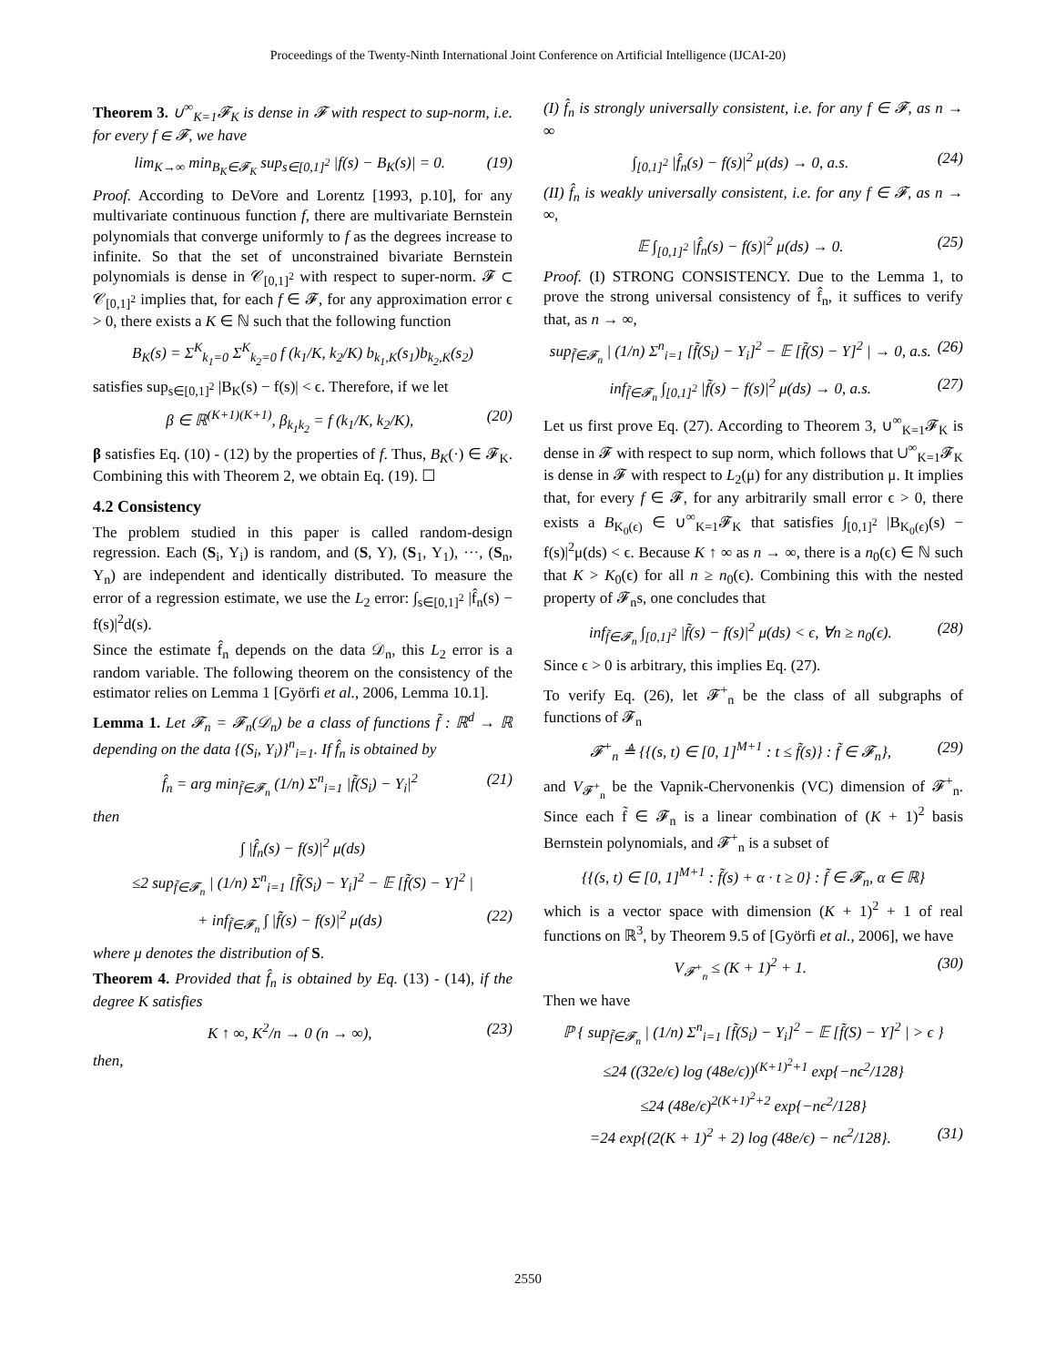Proceedings of the Twenty-Ninth International Joint Conference on Artificial Intelligence (IJCAI-20)
Theorem 3. ∪<sup>∞</sup><sub>K=1</sub>𝓕<sub>K</sub> is dense in 𝓕 with respect to sup-norm, i.e. for every f ∈ 𝓕, we have
lim<sub>K→∞</sub> min<sub>B<sub>K</sub>∈𝓕<sub>K</sub></sub> sup<sub>s∈[0,1]<sup>2</sup></sub> |f(s) − B<sub>K</sub>(s)| = 0. (19)
Proof. According to DeVore and Lorentz [1993, p.10], for any multivariate continuous function f, there are multivariate Bernstein polynomials that converge uniformly to f as the degrees increase to infinite. So that the set of unconstrained bivariate Bernstein polynomials is dense in 𝒞<sub>[0,1]<sup>2</sup></sub> with respect to super-norm. 𝓕 ⊂ 𝒞<sub>[0,1]<sup>2</sup></sub> implies that, for each f ∈ 𝓕, for any approximation error ϵ > 0, there exists a K ∈ ℕ such that the following function
B<sub>K</sub>(s) = Σ<sup>K</sup><sub>k<sub>1</sub>=0</sub> Σ<sup>K</sup><sub>k<sub>2</sub>=0</sub> f (k<sub>1</sub>/K, k<sub>2</sub>/K) b<sub>k<sub>1</sub>,K</sub>(s<sub>1</sub>)b<sub>k<sub>2</sub>,K</sub>(s<sub>2</sub>)
satisfies sup<sub>s∈[0,1]<sup>2</sup></sub> |B<sub>K</sub>(s) − f(s)| < ϵ. Therefore, if we let
β ∈ ℝ<sup>(K+1)(K+1)</sup>, β<sub>k<sub>1</sub>k<sub>2</sub></sub> = f (k<sub>1</sub>/K, k<sub>2</sub>/K), (20)
β satisfies Eq. (10) - (12) by the properties of f. Thus, B<sub>K</sub>(·) ∈ 𝓕<sub>K</sub>. Combining this with Theorem 2, we obtain Eq. (19). ☐
4.2 Consistency
The problem studied in this paper is called random-design regression. Each (S<sub>i</sub>, Y<sub>i</sub>) is random, and (S, Y), (S<sub>1</sub>, Y<sub>1</sub>), ···, (S<sub>n</sub>, Y<sub>n</sub>) are independent and identically distributed. To measure the error of a regression estimate, we use the L<sub>2</sub> error: ∫<sub>s∈[0,1]<sup>2</sup></sub> |f̂<sub>n</sub>(s) − f(s)|<sup>2</sup>d(s).
Since the estimate f̂<sub>n</sub> depends on the data 𝒟<sub>n</sub>, this L<sub>2</sub> error is a random variable. The following theorem on the consistency of the estimator relies on Lemma 1 [Györfi et al., 2006, Lemma 10.1].
Lemma 1. Let 𝓕<sub>n</sub> = 𝓕<sub>n</sub>(𝒟<sub>n</sub>) be a class of functions f̃ : ℝ<sup>d</sup> → ℝ depending on the data {(S<sub>i</sub>, Y<sub>i</sub>)}<sup>n</sup><sub>i=1</sub>. If f̂<sub>n</sub> is obtained by
f̂<sub>n</sub> = arg min<sub>f̃∈𝓕<sub>n</sub></sub> (1/n) Σ<sup>n</sup><sub>i=1</sub> |f̃(S<sub>i</sub>) − Y<sub>i</sub>|<sup>2</sup> (21)
then
∫ |f̂<sub>n</sub>(s) − f(s)|<sup>2</sup> μ(ds)
≤2 sup<sub>f̃∈𝓕<sub>n</sub></sub> | (1/n) Σ<sup>n</sup><sub>i=1</sub> [f̃(S<sub>i</sub>) − Y<sub>i</sub>]<sup>2</sup> − 𝔼 [f̃(S) − Y]<sup>2</sup> |
+ inf<sub>f̃∈𝓕<sub>n</sub></sub> ∫ |f̃(s) − f(s)|<sup>2</sup> μ(ds) (22)
where μ denotes the distribution of S.
Theorem 4. Provided that f̂<sub>n</sub> is obtained by Eq. (13) - (14), if the degree K satisfies
K ↑ ∞, K<sup>2</sup>/n → 0 (n → ∞), (23)
then,
(I) f̂<sub>n</sub> is strongly universally consistent, i.e. for any f ∈ 𝓕, as n → ∞
∫<sub>[0,1]<sup>2</sup></sub> |f̂<sub>n</sub>(s) − f(s)|<sup>2</sup> μ(ds) → 0, a.s. (24)
(II) f̂<sub>n</sub> is weakly universally consistent, i.e. for any f ∈ 𝓕, as n → ∞,
𝔼 ∫<sub>[0,1]<sup>2</sup></sub> |f̂<sub>n</sub>(s) − f(s)|<sup>2</sup> μ(ds) → 0. (25)
Proof. (I) STRONG CONSISTENCY. Due to the Lemma 1, to prove the strong universal consistency of f̂<sub>n</sub>, it suffices to verify that, as n → ∞,
sup<sub>f̃∈𝓕<sub>n</sub></sub> | (1/n) Σ<sup>n</sup><sub>i=1</sub> [f̃(S<sub>i</sub>) − Y<sub>i</sub>]<sup>2</sup> − 𝔼 [f̃(S) − Y]<sup>2</sup> | → 0, a.s. (26)
inf<sub>f̃∈𝓕<sub>n</sub></sub> ∫<sub>[0,1]<sup>2</sup></sub> |f̃(s) − f(s)|<sup>2</sup> μ(ds) → 0, a.s. (27)
Let us first prove Eq. (27). According to Theorem 3, ∪<sup>∞</sup><sub>K=1</sub>𝓕<sub>K</sub> is dense in 𝓕 with respect to sup norm, which follows that ∪<sup>∞</sup><sub>K=1</sub>𝓕<sub>K</sub> is dense in 𝓕 with respect to L<sub>2</sub>(μ) for any distribution μ. It implies that, for every f ∈ 𝓕, for any arbitrarily small error ϵ > 0, there exists a B<sub>K<sub>0</sub>(ϵ)</sub> ∈ ∪<sup>∞</sup><sub>K=1</sub>𝓕<sub>K</sub> that satisfies ∫<sub>[0,1]<sup>2</sup></sub> |B<sub>K<sub>0</sub>(ϵ)</sub>(s) − f(s)|<sup>2</sup>μ(ds) < ϵ. Because K ↑ ∞ as n → ∞, there is a n<sub>0</sub>(ϵ) ∈ ℕ such that K > K<sub>0</sub>(ϵ) for all n ≥ n<sub>0</sub>(ϵ). Combining this with the nested property of 𝓕<sub>n</sub>s, one concludes that
inf<sub>f̃∈𝓕<sub>n</sub></sub> ∫<sub>[0,1]<sup>2</sup></sub> |f̃(s) − f(s)|<sup>2</sup> μ(ds) < ϵ, ∀n ≥ n<sub>0</sub>(ϵ). (28)
Since ϵ > 0 is arbitrary, this implies Eq. (27).
To verify Eq. (26), let 𝓕<sup>+</sup><sub>n</sub> be the class of all subgraphs of functions of 𝓕<sub>n</sub>
𝓕<sup>+</sup><sub>n</sub> ≜ {{(s, t) ∈ [0, 1]<sup>M+1</sup> : t ≤ f̃(s)} : f̃ ∈ 𝓕<sub>n</sub>}, (29)
and V<sub>𝓕<sup>+</sup><sub>n</sub></sub> be the Vapnik-Chervonenkis (VC) dimension of 𝓕<sup>+</sup><sub>n</sub>. Since each f̃ ∈ 𝓕<sub>n</sub> is a linear combination of (K + 1)<sup>2</sup> basis Bernstein polynomials, and 𝓕<sup>+</sup><sub>n</sub> is a subset of
{{(s, t) ∈ [0, 1]<sup>M+1</sup> : f̃(s) + α · t ≥ 0} : f̃ ∈ 𝓕<sub>n</sub>, α ∈ ℝ}
which is a vector space with dimension (K + 1)<sup>2</sup> + 1 of real functions on ℝ<sup>3</sup>, by Theorem 9.5 of [Györfi et al., 2006], we have
V<sub>𝓕<sup>+</sup><sub>n</sub></sub> ≤ (K + 1)<sup>2</sup> + 1. (30)
Then we have
ℙ { sup<sub>f̃∈𝓕<sub>n</sub></sub> | (1/n) Σ<sup>n</sup><sub>i=1</sub> [f̃(S<sub>i</sub>) − Y<sub>i</sub>]<sup>2</sup> − 𝔼 [f̃(S) − Y]<sup>2</sup> | > ϵ }
≤24 ((32e/ϵ) log (48e/ϵ))<sup>(K+1)<sup>2</sup>+1</sup> exp{−nϵ<sup>2</sup>/128}
≤24 (48e/ϵ)<sup>2(K+1)<sup>2</sup>+2</sup> exp{−nϵ<sup>2</sup>/128}
=24 exp{(2(K + 1)<sup>2</sup> + 2) log (48e/ϵ) − nϵ<sup>2</sup>/128}. (31)
2550